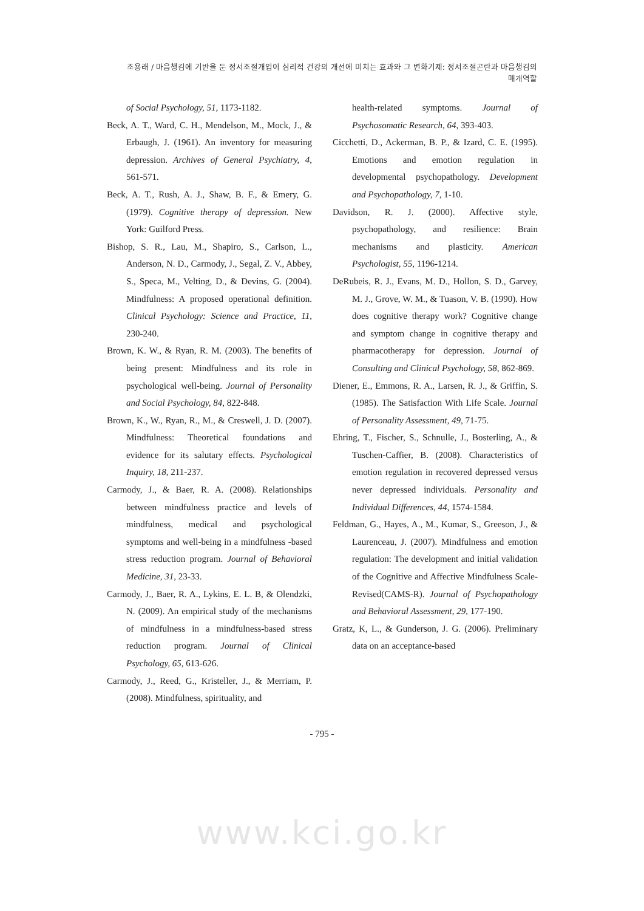조용래 / 마음챙김에 기반을 둔 정서조절개입이 심리적 건강의 개선에 미치는 효과와 그 변화기제: 정서조절곤란과 마음챙김의 매개역할
of Social Psychology, 51, 1173-1182.
Beck, A. T., Ward, C. H., Mendelson, M., Mock, J., & Erbaugh, J. (1961). An inventory for measuring depression. Archives of General Psychiatry, 4, 561-571.
Beck, A. T., Rush, A. J., Shaw, B. F., & Emery, G. (1979). Cognitive therapy of depression. New York: Guilford Press.
Bishop, S. R., Lau, M., Shapiro, S., Carlson, L., Anderson, N. D., Carmody, J., Segal, Z. V., Abbey, S., Speca, M., Velting, D., & Devins, G. (2004). Mindfulness: A proposed operational definition. Clinical Psychology: Science and Practice, 11, 230-240.
Brown, K. W., & Ryan, R. M. (2003). The benefits of being present: Mindfulness and its role in psychological well-being. Journal of Personality and Social Psychology, 84, 822-848.
Brown, K., W., Ryan, R., M., & Creswell, J. D. (2007). Mindfulness: Theoretical foundations and evidence for its salutary effects. Psychological Inquiry, 18, 211-237.
Carmody, J., & Baer, R. A. (2008). Relationships between mindfulness practice and levels of mindfulness, medical and psychological symptoms and well-being in a mindfulness -based stress reduction program. Journal of Behavioral Medicine, 31, 23-33.
Carmody, J., Baer, R. A., Lykins, E. L. B, & Olendzki, N. (2009). An empirical study of the mechanisms of mindfulness in a mindfulness-based stress reduction program. Journal of Clinical Psychology, 65, 613-626.
Carmody, J., Reed, G., Kristeller, J., & Merriam, P. (2008). Mindfulness, spirituality, and
health-related symptoms. Journal of Psychosomatic Research, 64, 393-403.
Cicchetti, D., Ackerman, B. P., & Izard, C. E. (1995). Emotions and emotion regulation in developmental psychopathology. Development and Psychopathology, 7, 1-10.
Davidson, R. J. (2000). Affective style, psychopathology, and resilience: Brain mechanisms and plasticity. American Psychologist, 55, 1196-1214.
DeRubeis, R. J., Evans, M. D., Hollon, S. D., Garvey, M. J., Grove, W. M., & Tuason, V. B. (1990). How does cognitive therapy work? Cognitive change and symptom change in cognitive therapy and pharmacotherapy for depression. Journal of Consulting and Clinical Psychology, 58, 862-869.
Diener, E., Emmons, R. A., Larsen, R. J., & Griffin, S. (1985). The Satisfaction With Life Scale. Journal of Personality Assessment, 49, 71-75.
Ehring, T., Fischer, S., Schnulle, J., Bosterling, A., & Tuschen-Caffier, B. (2008). Characteristics of emotion regulation in recovered depressed versus never depressed individuals. Personality and Individual Differences, 44, 1574-1584.
Feldman, G., Hayes, A., M., Kumar, S., Greeson, J., & Laurenceau, J. (2007). Mindfulness and emotion regulation: The development and initial validation of the Cognitive and Affective Mindfulness Scale-Revised(CAMS-R). Journal of Psychopathology and Behavioral Assessment, 29, 177-190.
Gratz, K, L., & Gunderson, J. G. (2006). Preliminary data on an acceptance-based
- 795 -
www.kci.go.kr